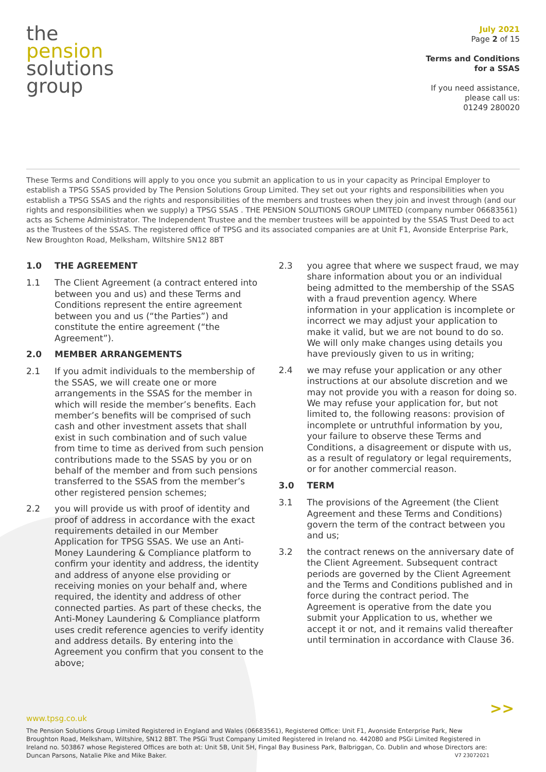the
pension
solutions
group
July 2021
Page 2 of 15
Terms and Conditions
for a SSAS
If you need assistance,
please call us:
01249 280020
These Terms and Conditions will apply to you once you submit an application to us in your capacity as Principal Employer to establish a TPSG SSAS provided by The Pension Solutions Group Limited. They set out your rights and responsibilities when you establish a TPSG SSAS and the rights and responsibilities of the members and trustees when they join and invest through (and our rights and responsibilities when we supply) a TPSG SSAS . THE PENSION SOLUTIONS GROUP LIMITED (company number 06683561) acts as Scheme Administrator. The Independent Trustee and the member trustees will be appointed by the SSAS Trust Deed to act as the Trustees of the SSAS. The registered office of TPSG and its associated companies are at Unit F1, Avonside Enterprise Park, New Broughton Road, Melksham, Wiltshire SN12 8BT
1.0 THE AGREEMENT
1.1 The Client Agreement (a contract entered into between you and us) and these Terms and Conditions represent the entire agreement between you and us (“the Parties”) and constitute the entire agreement (“the Agreement”).
2.0 MEMBER ARRANGEMENTS
2.1 If you admit individuals to the membership of the SSAS, we will create one or more arrangements in the SSAS for the member in which will reside the member’s benefits. Each member’s benefits will be comprised of such cash and other investment assets that shall exist in such combination and of such value from time to time as derived from such pension contributions made to the SSAS by you or on behalf of the member and from such pensions transferred to the SSAS from the member’s other registered pension schemes;
2.2 you will provide us with proof of identity and proof of address in accordance with the exact requirements detailed in our Member Application for TPSG SSAS. We use an Anti-Money Laundering & Compliance platform to confirm your identity and address, the identity and address of anyone else providing or receiving monies on your behalf and, where required, the identity and address of other connected parties. As part of these checks, the Anti-Money Laundering & Compliance platform uses credit reference agencies to verify identity and address details. By entering into the Agreement you confirm that you consent to the above;
2.3 you agree that where we suspect fraud, we may share information about you or an individual being admitted to the membership of the SSAS with a fraud prevention agency. Where information in your application is incomplete or incorrect we may adjust your application to make it valid, but we are not bound to do so. We will only make changes using details you have previously given to us in writing;
2.4 we may refuse your application or any other instructions at our absolute discretion and we may not provide you with a reason for doing so. We may refuse your application for, but not limited to, the following reasons: provision of incomplete or untruthful information by you, your failure to observe these Terms and Conditions, a disagreement or dispute with us, as a result of regulatory or legal requirements, or for another commercial reason.
3.0 TERM
3.1 The provisions of the Agreement (the Client Agreement and these Terms and Conditions) govern the term of the contract between you and us;
3.2 the contract renews on the anniversary date of the Client Agreement. Subsequent contract periods are governed by the Client Agreement and the Terms and Conditions published and in force during the contract period. The Agreement is operative from the date you submit your Application to us, whether we accept it or not, and it remains valid thereafter until termination in accordance with Clause 36.
>>
www.tpsg.co.uk
The Pension Solutions Group Limited Registered in England and Wales (06683561), Registered Office: Unit F1, Avonside Enterprise Park, New Broughton Road, Melksham, Wiltshire, SN12 8BT. The PSGi Trust Company Limited Registered in Ireland no. 442080 and PSGi Limited Registered in Ireland no. 503867 whose Registered Offices are both at: Unit 5B, Unit 5H, Fingal Bay Business Park, Balbriggan, Co. Dublin and whose Directors are: Duncan Parsons, Natalie Pike and Mike Baker. V7 23072021